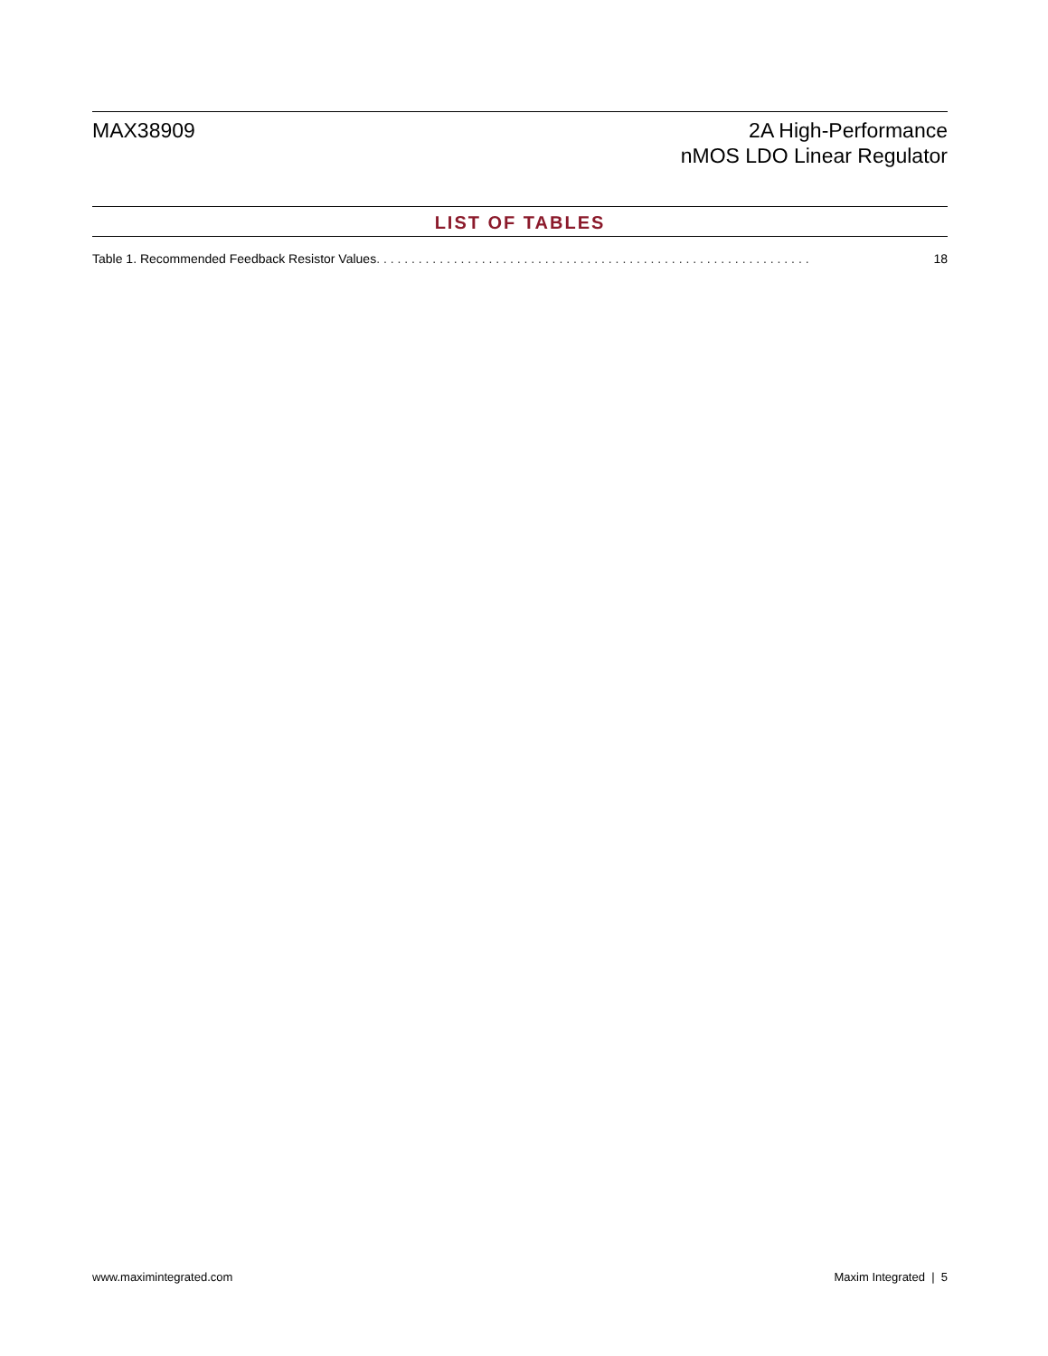MAX38909 2A High-Performance
nMOS LDO Linear Regulator
LIST OF TABLES
Table 1. Recommended Feedback Resistor Values . . . . . . . . . . . . . . . . . . . . . . . . . . . . . . . . . . . . . . . . . . . . . . . . . . . . . . . . . . . . . . 18
www.maximintegrated.com Maxim Integrated | 5